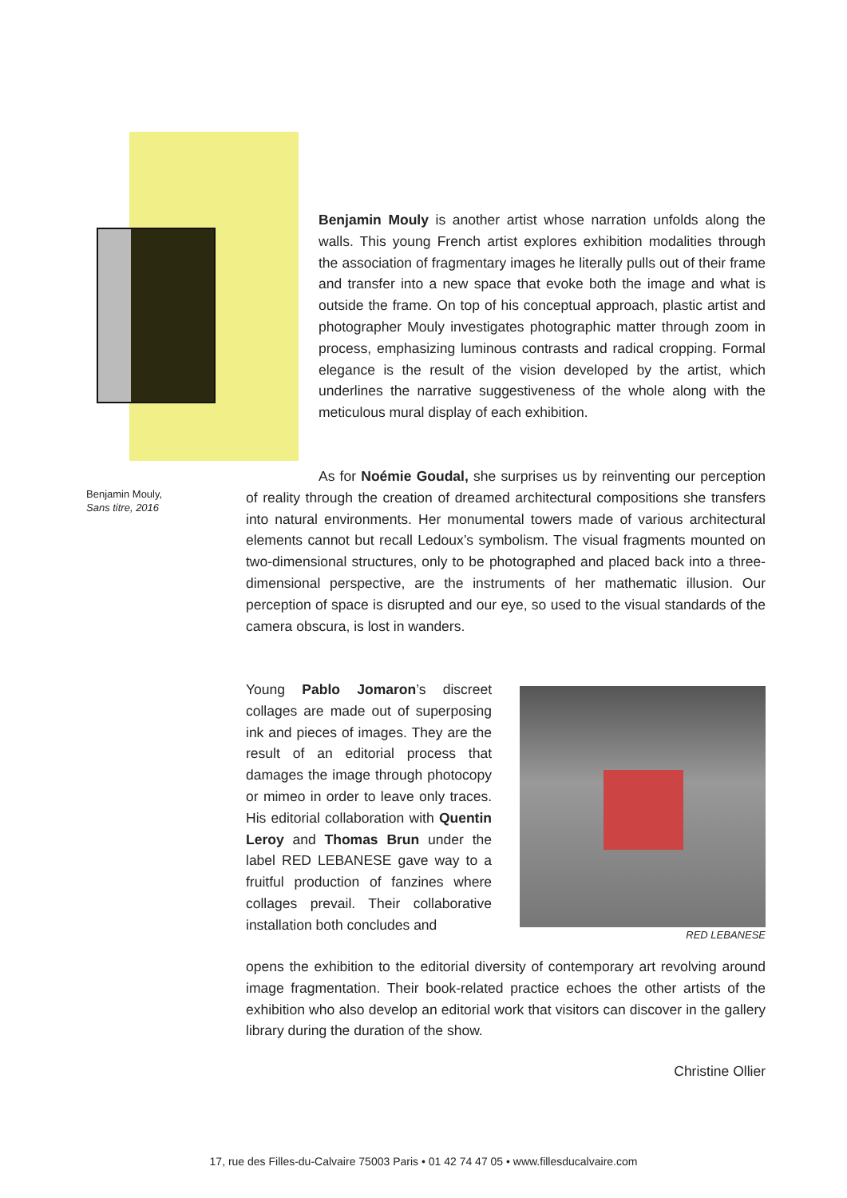Benjamin Mouly is another artist whose narration unfolds along the walls. This young French artist explores exhibition modalities through the association of fragmentary images he literally pulls out of their frame and transfer into a new space that evoke both the image and what is outside the frame. On top of his conceptual approach, plastic artist and photographer Mouly investigates photographic matter through zoom in process, emphasizing luminous contrasts and radical cropping. Formal elegance is the result of the vision developed by the artist, which underlines the narrative suggestiveness of the whole along with the meticulous mural display of each exhibition.
Benjamin Mouly,
Sans titre, 2016
As for Noémie Goudal, she surprises us by reinventing our perception of reality through the creation of dreamed architectural compositions she transfers into natural environments. Her monumental towers made of various architectural elements cannot but recall Ledoux’s symbolism. The visual fragments mounted on two-dimensional structures, only to be photographed and placed back into a three-dimensional perspective, are the instruments of her mathematic illusion. Our perception of space is disrupted and our eye, so used to the visual standards of the camera obscura, is lost in wanders.
Young Pablo Jomaron’s discreet collages are made out of superposing ink and pieces of images. They are the result of an editorial process that damages the image through photocopy or mimeo in order to leave only traces. His editorial collaboration with Quentin Leroy and Thomas Brun under the label RED LEBANESE gave way to a fruitful production of fanzines where collages prevail. Their collaborative installation both concludes and
RED LEBANESE
opens the exhibition to the editorial diversity of contemporary art revolving around image fragmentation. Their book-related practice echoes the other artists of the exhibition who also develop an editorial work that visitors can discover in the gallery library during the duration of the show.
Christine Ollier
17, rue des Filles-du-Calvaire 75003 Paris • 01 42 74 47 05 • www.fillesducalvaire.com